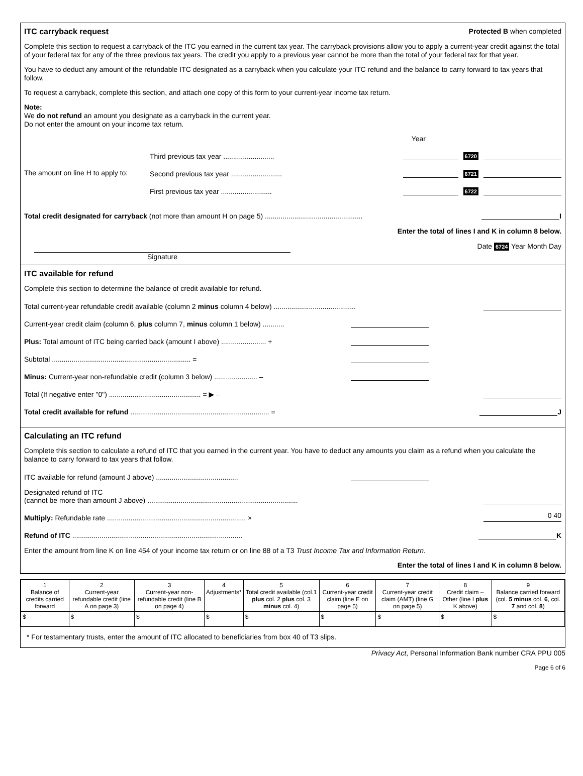ITC carryback request Protected B when completed
Complete this section to request a carryback of the ITC you earned in the current tax year. The carryback provisions allow you to apply a current-year credit against the total of your federal tax for any of the three previous tax years. The credit you apply to a previous year cannot be more than the total of your federal tax for that year.
You have to deduct any amount of the refundable ITC designated as a carryback when you calculate your ITC refund and the balance to carry forward to tax years that follow.
To request a carryback, complete this section, and attach one copy of this form to your current-year income tax return.
Note:
We do not refund an amount you designate as a carryback in the current year.
Do not enter the amount on your income tax return.
Year
The amount on line H to apply to:
Third previous tax year .......................... 6720
Second previous tax year .......................... 6721
First previous tax year .......................... 6722
Total credit designated for carryback (not more than amount H on page 5) .................................................. I
Enter the total of lines I and K in column 8 below.
Signature
Date 6724 Year Month Day
ITC available for refund
Complete this section to determine the balance of credit available for refund.
Total current-year refundable credit available (column 2 minus column 4 below) ..........................................
Current-year credit claim (column 6, plus column 7, minus column 1 below) ...........
Plus: Total amount of ITC being carried back (amount I above) ....................... +
Subtotal ....................................................................... =
Minus: Current-year non-refundable credit (column 3 below) ...................... –
Total (If negative enter "0") ............................................... = ▶ –
Total credit available for refund ....................................................................... = J
Calculating an ITC refund
Complete this section to calculate a refund of ITC that you earned in the current year. You have to deduct any amounts you claim as a refund when you calculate the balance to carry forward to tax years that follow.
ITC available for refund (amount J above) ..........................................
Designated refund of ITC
(cannot be more than amount J above) .............................................................................
Multiply: Refundable rate ....................................................................... × 0 40
Refund of ITC ....................................................................................... K
Enter the amount from line K on line 454 of your income tax return or on line 88 of a T3 Trust Income Tax and Information Return.
Enter the total of lines I and K in column 8 below.
| 1 Balance of credits carried forward | 2 Current-year refundable credit (line A on page 3) | 3 Current-year non-refundable credit (line B on page 4) | 4 Adjustments* | 5 Total credit available (col.1 plus col. 2 plus col. 3 minus col. 4) | 6 Current-year credit claim (line E on page 5) | 7 Current-year credit claim (AMT) (line G on page 5) | 8 Credit claim – Other (line I plus K above) | 9 Balance carried forward (col. 5 minus col. 6 , col. 7 and col. 8 ) |
| --- | --- | --- | --- | --- | --- | --- | --- | --- |
| $ | $ | $ | $ | $ | $ | $ | $ | $ |
* For testamentary trusts, enter the amount of ITC allocated to beneficiaries from box 40 of T3 slips.
Privacy Act, Personal Information Bank number CRA PPU 005
Page 6 of 6